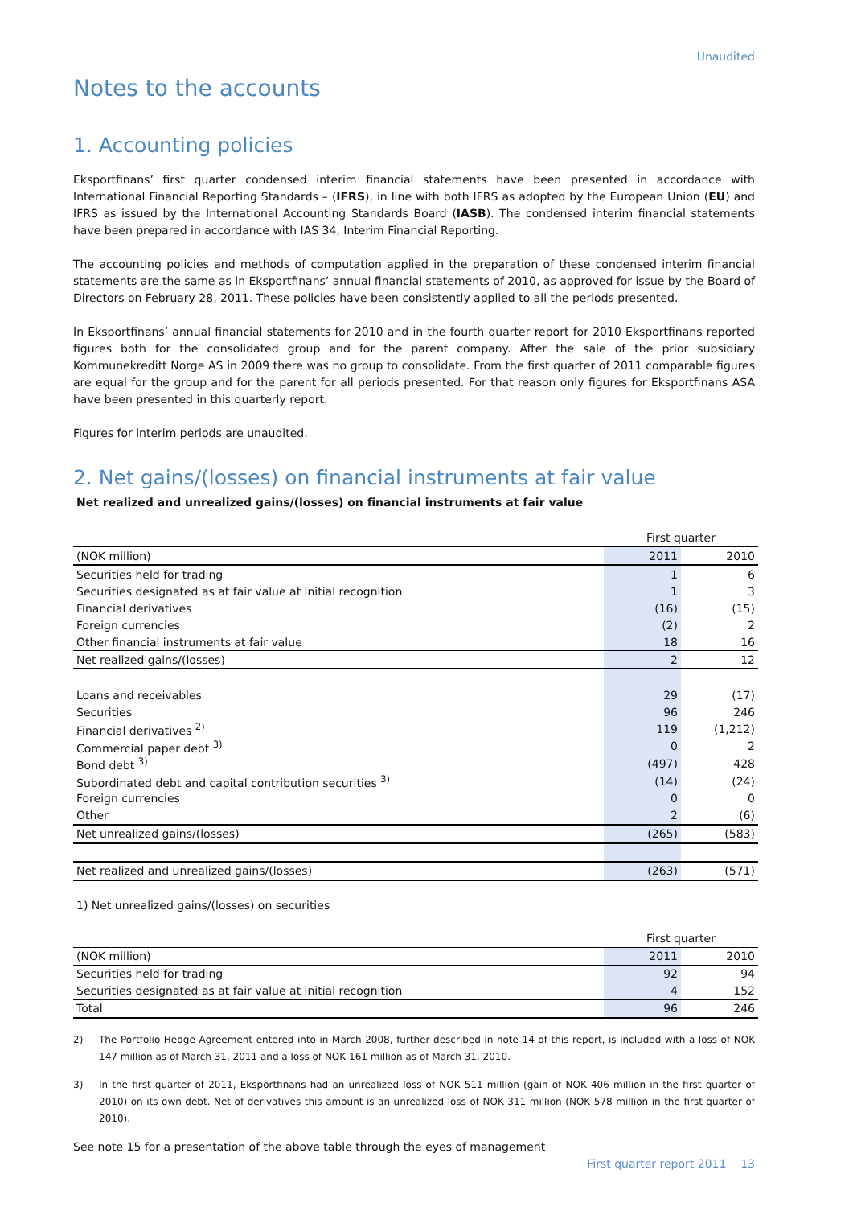Unaudited
Notes to the accounts
1. Accounting policies
Eksportfinans’ first quarter condensed interim financial statements have been presented in accordance with International Financial Reporting Standards – (IFRS), in line with both IFRS as adopted by the European Union (EU) and IFRS as issued by the International Accounting Standards Board (IASB). The condensed interim financial statements have been prepared in accordance with IAS 34, Interim Financial Reporting.
The accounting policies and methods of computation applied in the preparation of these condensed interim financial statements are the same as in Eksportfinans’ annual financial statements of 2010, as approved for issue by the Board of Directors on February 28, 2011. These policies have been consistently applied to all the periods presented.
In Eksportfinans’ annual financial statements for 2010 and in the fourth quarter report for 2010 Eksportfinans reported figures both for the consolidated group and for the parent company. After the sale of the prior subsidiary Kommunekreditt Norge AS in 2009 there was no group to consolidate. From the first quarter of 2011 comparable figures are equal for the group and for the parent for all periods presented. For that reason only figures for Eksportfinans ASA have been presented in this quarterly report.
Figures for interim periods are unaudited.
2. Net gains/(losses) on financial instruments at fair value
Net realized and unrealized gains/(losses) on financial instruments at fair value
| | First quarter | |
| (NOK million) | 2011 | 2010 |
| Securities held for trading | 1 | 6 |
| Securities designated as at fair value at initial recognition | 1 | 3 |
| Financial derivatives | (16) | (15) |
| Foreign currencies | (2) | 2 |
| Other financial instruments at fair value | 18 | 16 |
| Net realized gains/(losses) | 2 | 12 |
| Loans and receivables | 29 | (17) |
| Securities | 96 | 246 |
| Financial derivatives <sup>2)</sup> | 119 | (1,212) |
| Commercial paper debt <sup>3)</sup> | 0 | 2 |
| Bond debt <sup>3)</sup> | (497) | 428 |
| Subordinated debt and capital contribution securities <sup>3)</sup> | (14) | (24) |
| Foreign currencies | 0 | 0 |
| Other | 2 | (6) |
| Net unrealized gains/(losses) | (265) | (583) |
| Net realized and unrealized gains/(losses) | (263) | (571) |
1) Net unrealized gains/(losses) on securities
| | First quarter | |
| (NOK million) | 2011 | 2010 |
| Securities held for trading | 92 | 94 |
| Securities designated as at fair value at initial recognition | 4 | 152 |
| Total | 96 | 246 |
2) The Portfolio Hedge Agreement entered into in March 2008, further described in note 14 of this report, is included with a loss of NOK 147 million as of March 31, 2011 and a loss of NOK 161 million as of March 31, 2010.
3) In the first quarter of 2011, Eksportfinans had an unrealized loss of NOK 511 million (gain of NOK 406 million in the first quarter of 2010) on its own debt. Net of derivatives this amount is an unrealized loss of NOK 311 million (NOK 578 million in the first quarter of 2010).
See note 15 for a presentation of the above table through the eyes of management
First quarter report 2011 13